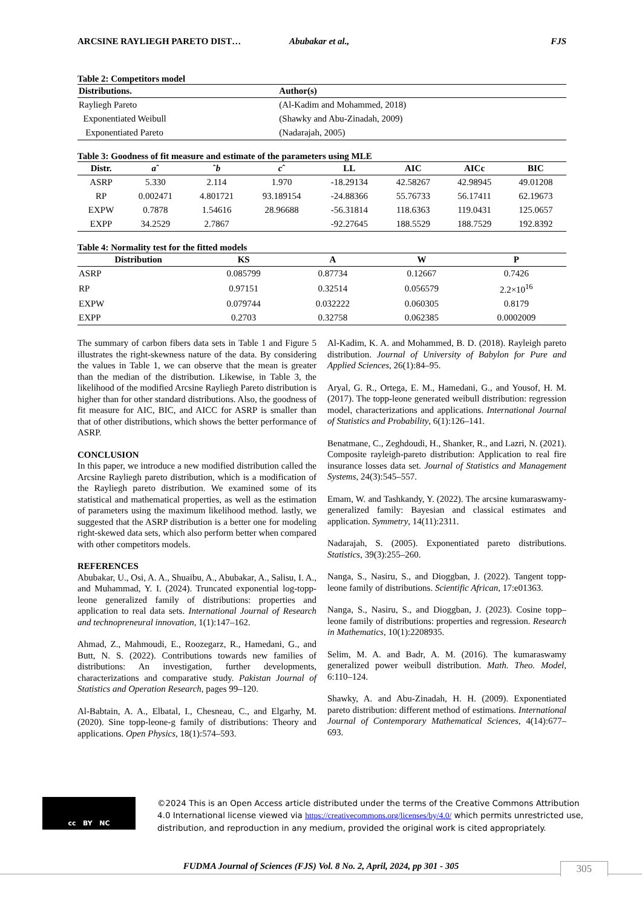ARCSINE RAYLIEGH PARETO DIST… Abubakar et al., FJS
Table 2: Competitors model
| Distributions. | Author(s) |
| --- | --- |
| Rayliegh Pareto | (Al-Kadim and Mohammed, 2018) |
| Exponentiated Weibull | (Shawky and Abu-Zinadah, 2009) |
| Exponentiated Pareto | (Nadarajah, 2005) |
Table 3: Goodness of fit measure and estimate of the parameters using MLE
| Distr. | a ˆ | ˆ b | c ˆ | LL | AIC | AICc | BIC |
| --- | --- | --- | --- | --- | --- | --- | --- |
| ASRP | 5.330 | 2.114 | 1.970 | -18.29134 | 42.58267 | 42.98945 | 49.01208 |
| RP | 0.002471 | 4.801721 | 93.189154 | -24.88366 | 55.76733 | 56.17411 | 62.19673 |
| EXPW | 0.7878 | 1.54616 | 28.96688 | -56.31814 | 118.6363 | 119.0431 | 125.0657 |
| EXPP | 34.2529 | 2.7867 | | -92.27645 | 188.5529 | 188.7529 | 192.8392 |
Table 4: Normality test for the fitted models
| Distribution | KS | A | W | P |
| --- | --- | --- | --- | --- |
| ASRP | 0.085799 | 0.87734 | 0.12667 | 0.7426 |
| RP | 0.97151 | 0.32514 | 0.056579 | 2.2×10<sup>16</sup> |
| EXPW | 0.079744 | 0.032222 | 0.060305 | 0.8179 |
| EXPP | 0.2703 | 0.32758 | 0.062385 | 0.0002009 |
The summary of carbon fibers data sets in Table 1 and Figure 5 illustrates the right-skewness nature of the data. By considering the values in Table 1, we can observe that the mean is greater than the median of the distribution. Likewise, in Table 3, the likelihood of the modified Arcsine Rayliegh Pareto distribution is higher than for other standard distributions. Also, the goodness of fit measure for AIC, BIC, and AICC for ASRP is smaller than that of other distributions, which shows the better performance of ASRP.
CONCLUSION
In this paper, we introduce a new modified distribution called the Arcsine Rayliegh pareto distribution, which is a modification of the Rayliegh pareto distribution. We examined some of its statistical and mathematical properties, as well as the estimation of parameters using the maximum likelihood method. lastly, we suggested that the ASRP distribution is a better one for modeling right-skewed data sets, which also perform better when compared with other competitors models.
REFERENCES
Abubakar, U., Osi, A. A., Shuaibu, A., Abubakar, A., Salisu, I. A., and Muhammad, Y. I. (2024). Truncated exponential log-topp-leone generalized family of distributions: properties and application to real data sets. International Journal of Research and technopreneural innovation, 1(1):147–162.
Ahmad, Z., Mahmoudi, E., Roozegarz, R., Hamedani, G., and Butt, N. S. (2022). Contributions towards new families of distributions: An investigation, further developments, characterizations and comparative study. Pakistan Journal of Statistics and Operation Research, pages 99–120.
Al-Babtain, A. A., Elbatal, I., Chesneau, C., and Elgarhy, M. (2020). Sine topp-leone-g family of distributions: Theory and applications. Open Physics, 18(1):574–593.
Al-Kadim, K. A. and Mohammed, B. D. (2018). Rayleigh pareto distribution. Journal of University of Babylon for Pure and Applied Sciences, 26(1):84–95.
Aryal, G. R., Ortega, E. M., Hamedani, G., and Yousof, H. M. (2017). The topp-leone generated weibull distribution: regression model, characterizations and applications. International Journal of Statistics and Probability, 6(1):126–141.
Benatmane, C., Zeghdoudi, H., Shanker, R., and Lazri, N. (2021). Composite rayleigh-pareto distribution: Application to real fire insurance losses data set. Journal of Statistics and Management Systems, 24(3):545–557.
Emam, W. and Tashkandy, Y. (2022). The arcsine kumaraswamy-generalized family: Bayesian and classical estimates and application. Symmetry, 14(11):2311.
Nadarajah, S. (2005). Exponentiated pareto distributions. Statistics, 39(3):255–260.
Nanga, S., Nasiru, S., and Dioggban, J. (2022). Tangent topp-leone family of distributions. Scientific African, 17:e01363.
Nanga, S., Nasiru, S., and Dioggban, J. (2023). Cosine topp–leone family of distributions: properties and regression. Research in Mathematics, 10(1):2208935.
Selim, M. A. and Badr, A. M. (2016). The kumaraswamy generalized power weibull distribution. Math. Theo. Model, 6:110–124.
Shawky, A. and Abu-Zinadah, H. H. (2009). Exponentiated pareto distribution: different method of estimations. International Journal of Contemporary Mathematical Sciences, 4(14):677–693.
cc BY NC
©2024 This is an Open Access article distributed under the terms of the Creative Commons Attribution 4.0 International license viewed via https://creativecommons.org/licenses/by/4.0/ which permits unrestricted use, distribution, and reproduction in any medium, provided the original work is cited appropriately.
FUDMA Journal of Sciences (FJS) Vol. 8 No. 2, April, 2024, pp 301 - 305 305